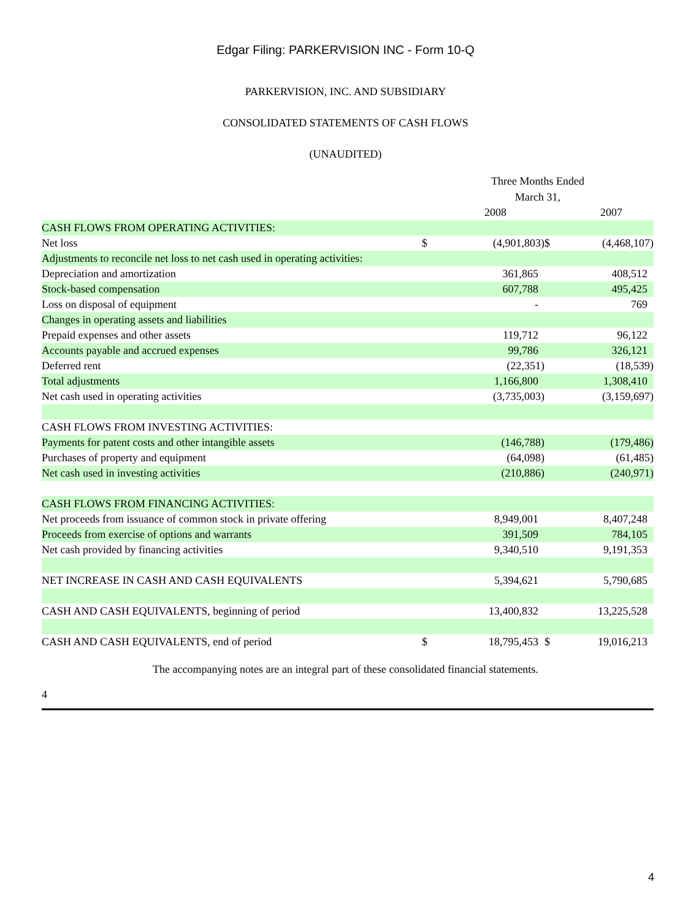Edgar Filing: PARKERVISION INC - Form 10-Q
PARKERVISION, INC. AND SUBSIDIARY
CONSOLIDATED STATEMENTS OF CASH FLOWS
(UNAUDITED)
| | Three Months Ended March 31, | | | |
| --- | --- | --- | --- | --- |
| | | 2008 | | 2007 |
| CASH FLOWS FROM OPERATING ACTIVITIES: | | | | |
| Net loss | $ | (4,901,803) | $ | (4,468,107) |
| Adjustments to reconcile net loss to net cash used in operating activities: | | | | |
| Depreciation and amortization | | 361,865 | | 408,512 |
| Stock-based compensation | | 607,788 | | 495,425 |
| Loss on disposal of equipment | | - | | 769 |
| Changes in operating assets and liabilities | | | | |
| Prepaid expenses and other assets | | 119,712 | | 96,122 |
| Accounts payable and accrued expenses | | 99,786 | | 326,121 |
| Deferred rent | | (22,351) | | (18,539) |
| Total adjustments | | 1,166,800 | | 1,308,410 |
| Net cash used in operating activities | | (3,735,003) | | (3,159,697) |
| CASH FLOWS FROM INVESTING ACTIVITIES: | | | | |
| Payments for patent costs and other intangible assets | | (146,788) | | (179,486) |
| Purchases of property and equipment | | (64,098) | | (61,485) |
| Net cash used in investing activities | | (210,886) | | (240,971) |
| CASH FLOWS FROM FINANCING ACTIVITIES: | | | | |
| Net proceeds from issuance of common stock in private offering | | 8,949,001 | | 8,407,248 |
| Proceeds from exercise of options and warrants | | 391,509 | | 784,105 |
| Net cash provided by financing activities | | 9,340,510 | | 9,191,353 |
| NET INCREASE IN CASH AND CASH EQUIVALENTS | | 5,394,621 | | 5,790,685 |
| CASH AND CASH EQUIVALENTS, beginning of period | | 13,400,832 | | 13,225,528 |
| CASH AND CASH EQUIVALENTS, end of period | $ | 18,795,453 | $ | 19,016,213 |
The accompanying notes are an integral part of these consolidated financial statements.
4
4